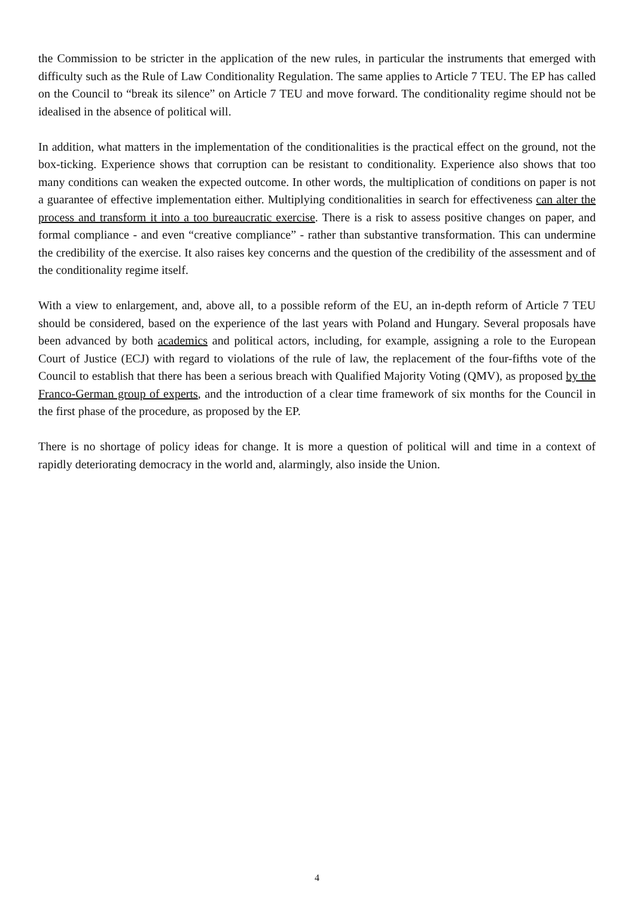the Commission to be stricter in the application of the new rules, in particular the instruments that emerged with difficulty such as the Rule of Law Conditionality Regulation. The same applies to Article 7 TEU. The EP has called on the Council to “break its silence” on Article 7 TEU and move forward. The conditionality regime should not be idealised in the absence of political will.
In addition, what matters in the implementation of the conditionalities is the practical effect on the ground, not the box-ticking. Experience shows that corruption can be resistant to conditionality. Experience also shows that too many conditions can weaken the expected outcome. In other words, the multiplication of conditions on paper is not a guarantee of effective implementation either. Multiplying conditionalities in search for effectiveness can alter the process and transform it into a too bureaucratic exercise. There is a risk to assess positive changes on paper, and formal compliance - and even “creative compliance” - rather than substantive transformation. This can undermine the credibility of the exercise. It also raises key concerns and the question of the credibility of the assessment and of the conditionality regime itself.
With a view to enlargement, and, above all, to a possible reform of the EU, an in-depth reform of Article 7 TEU should be considered, based on the experience of the last years with Poland and Hungary. Several proposals have been advanced by both academics and political actors, including, for example, assigning a role to the European Court of Justice (ECJ) with regard to violations of the rule of law, the replacement of the four-fifths vote of the Council to establish that there has been a serious breach with Qualified Majority Voting (QMV), as proposed by the Franco-German group of experts, and the introduction of a clear time framework of six months for the Council in the first phase of the procedure, as proposed by the EP.
There is no shortage of policy ideas for change. It is more a question of political will and time in a context of rapidly deteriorating democracy in the world and, alarmingly, also inside the Union.
4